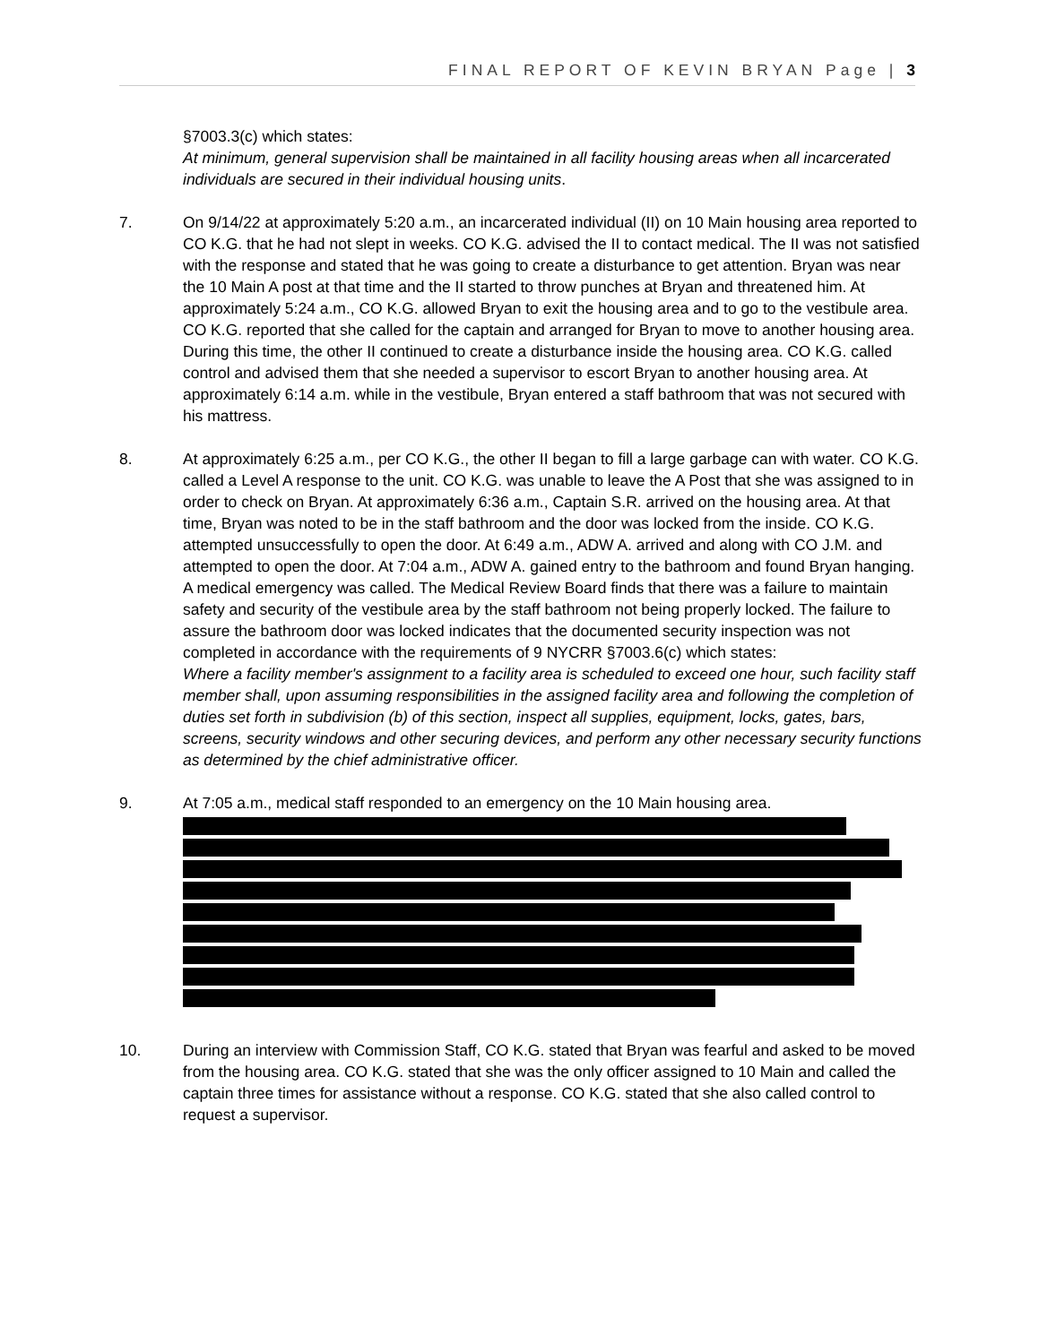FINAL REPORT OF KEVIN BRYAN Page | 3
§7003.3(c) which states:
At minimum, general supervision shall be maintained in all facility housing areas when all incarcerated individuals are secured in their individual housing units.
7. On 9/14/22 at approximately 5:20 a.m., an incarcerated individual (II) on 10 Main housing area reported to CO K.G. that he had not slept in weeks. CO K.G. advised the II to contact medical. The II was not satisfied with the response and stated that he was going to create a disturbance to get attention. Bryan was near the 10 Main A post at that time and the II started to throw punches at Bryan and threatened him. At approximately 5:24 a.m., CO K.G. allowed Bryan to exit the housing area and to go to the vestibule area. CO K.G. reported that she called for the captain and arranged for Bryan to move to another housing area. During this time, the other II continued to create a disturbance inside the housing area. CO K.G. called control and advised them that she needed a supervisor to escort Bryan to another housing area. At approximately 6:14 a.m. while in the vestibule, Bryan entered a staff bathroom that was not secured with his mattress.
8. At approximately 6:25 a.m., per CO K.G., the other II began to fill a large garbage can with water. CO K.G. called a Level A response to the unit. CO K.G. was unable to leave the A Post that she was assigned to in order to check on Bryan. At approximately 6:36 a.m., Captain S.R. arrived on the housing area. At that time, Bryan was noted to be in the staff bathroom and the door was locked from the inside. CO K.G. attempted unsuccessfully to open the door. At 6:49 a.m., ADW A. arrived and along with CO J.M. and attempted to open the door. At 7:04 a.m., ADW A. gained entry to the bathroom and found Bryan hanging. A medical emergency was called. The Medical Review Board finds that there was a failure to maintain safety and security of the vestibule area by the staff bathroom not being properly locked. The failure to assure the bathroom door was locked indicates that the documented security inspection was not completed in accordance with the requirements of 9 NYCRR §7003.6(c) which states:
Where a facility member's assignment to a facility area is scheduled to exceed one hour, such facility staff member shall, upon assuming responsibilities in the assigned facility area and following the completion of duties set forth in subdivision (b) of this section, inspect all supplies, equipment, locks, gates, bars, screens, security windows and other securing devices, and perform any other necessary security functions as determined by the chief administrative officer.
9. At 7:05 a.m., medical staff responded to an emergency on the 10 Main housing area.
10. During an interview with Commission Staff, CO K.G. stated that Bryan was fearful and asked to be moved from the housing area. CO K.G. stated that she was the only officer assigned to 10 Main and called the captain three times for assistance without a response. CO K.G. stated that she also called control to request a supervisor.